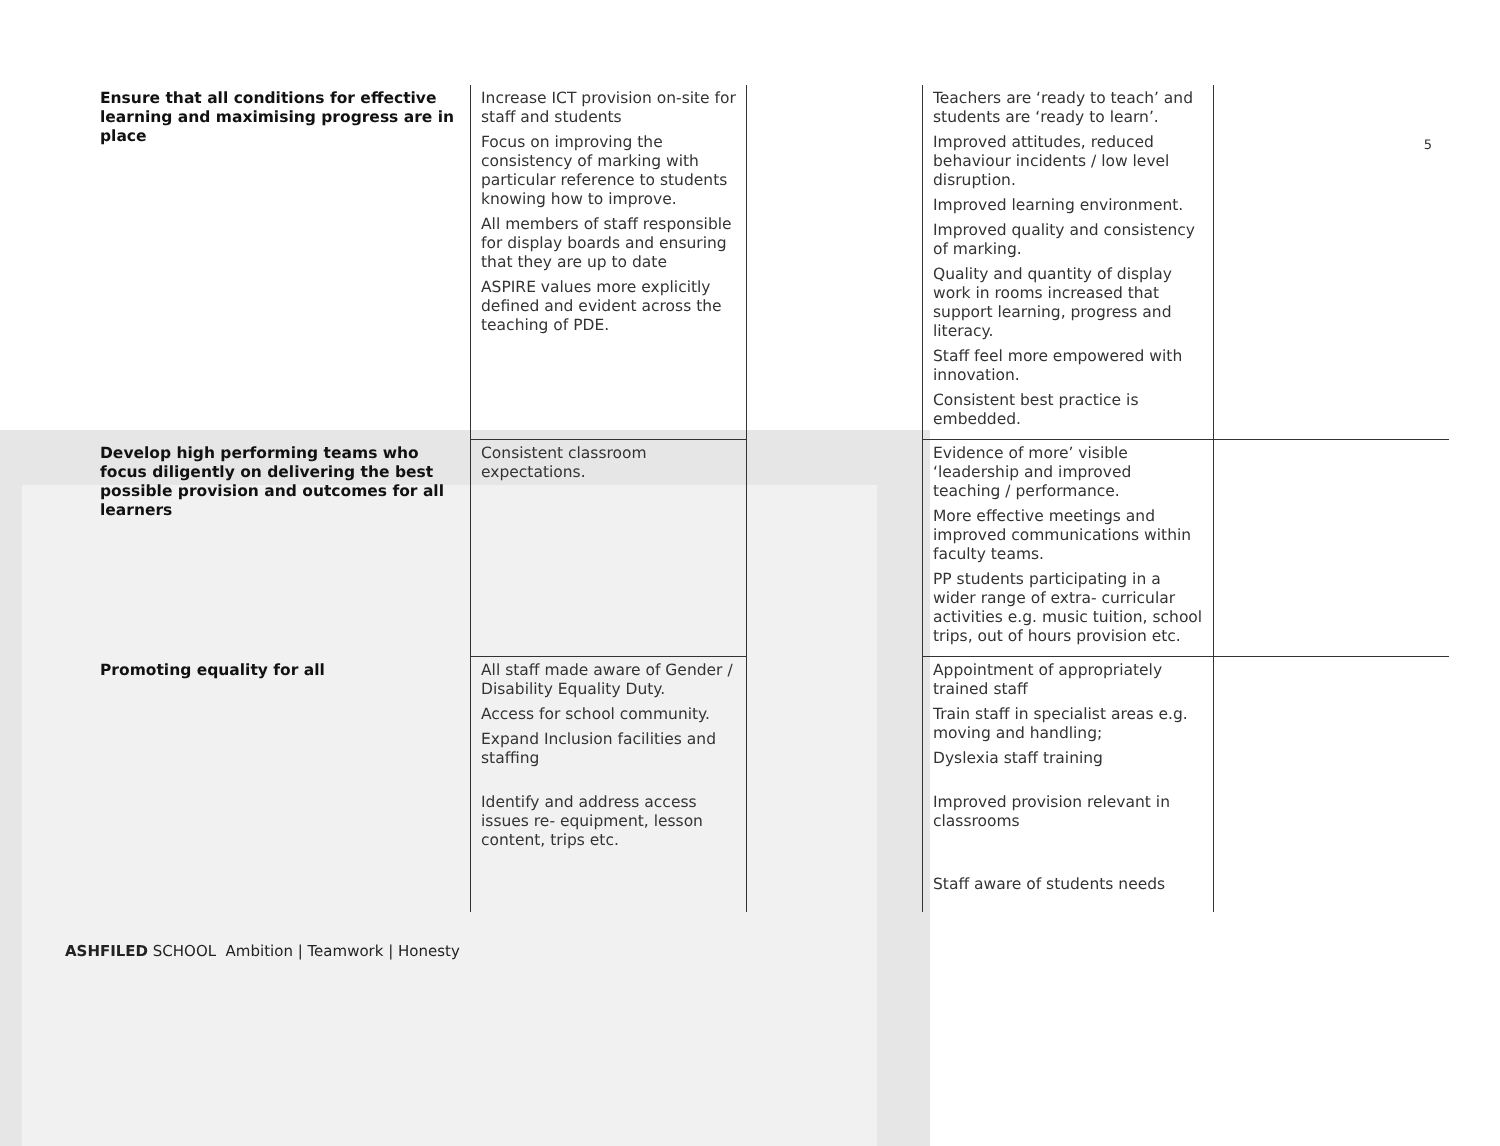5
| Ensure that all conditions for effective learning and maximising progress are in place | Increase ICT provision on-site for staff and students Focus on improving the consistency of marking with particular reference to students knowing how to improve. All members of staff responsible for display boards and ensuring that they are up to date ASPIRE values more explicitly defined and evident across the teaching of PDE. | | Teachers are ‘ready to teach’ and students are ‘ready to learn’. Improved attitudes, reduced behaviour incidents / low level disruption. Improved learning environment. Improved quality and consistency of marking. Quality and quantity of display work in rooms increased that support learning, progress and literacy. Staff feel more empowered with innovation. Consistent best practice is embedded. | |
| Develop high performing teams who focus diligently on delivering the best possible provision and outcomes for all learners | Consistent classroom expectations. | | Evidence of more’ visible ‘leadership and improved teaching / performance. More effective meetings and improved communications within faculty teams. PP students participating in a wider range of extra- curricular activities e.g. music tuition, school trips, out of hours provision etc. | |
| Promoting equality for all | All staff made aware of Gender / Disability Equality Duty. Access for school community. Expand Inclusion facilities and staffing Identify and address access issues re- equipment, lesson content, trips etc. | | Appointment of appropriately trained staff Train staff in specialist areas e.g. moving and handling; Dyslexia staff training Improved provision relevant in classrooms Staff aware of students needs | |
ASHFILED SCHOOL Ambition | Teamwork | Honesty